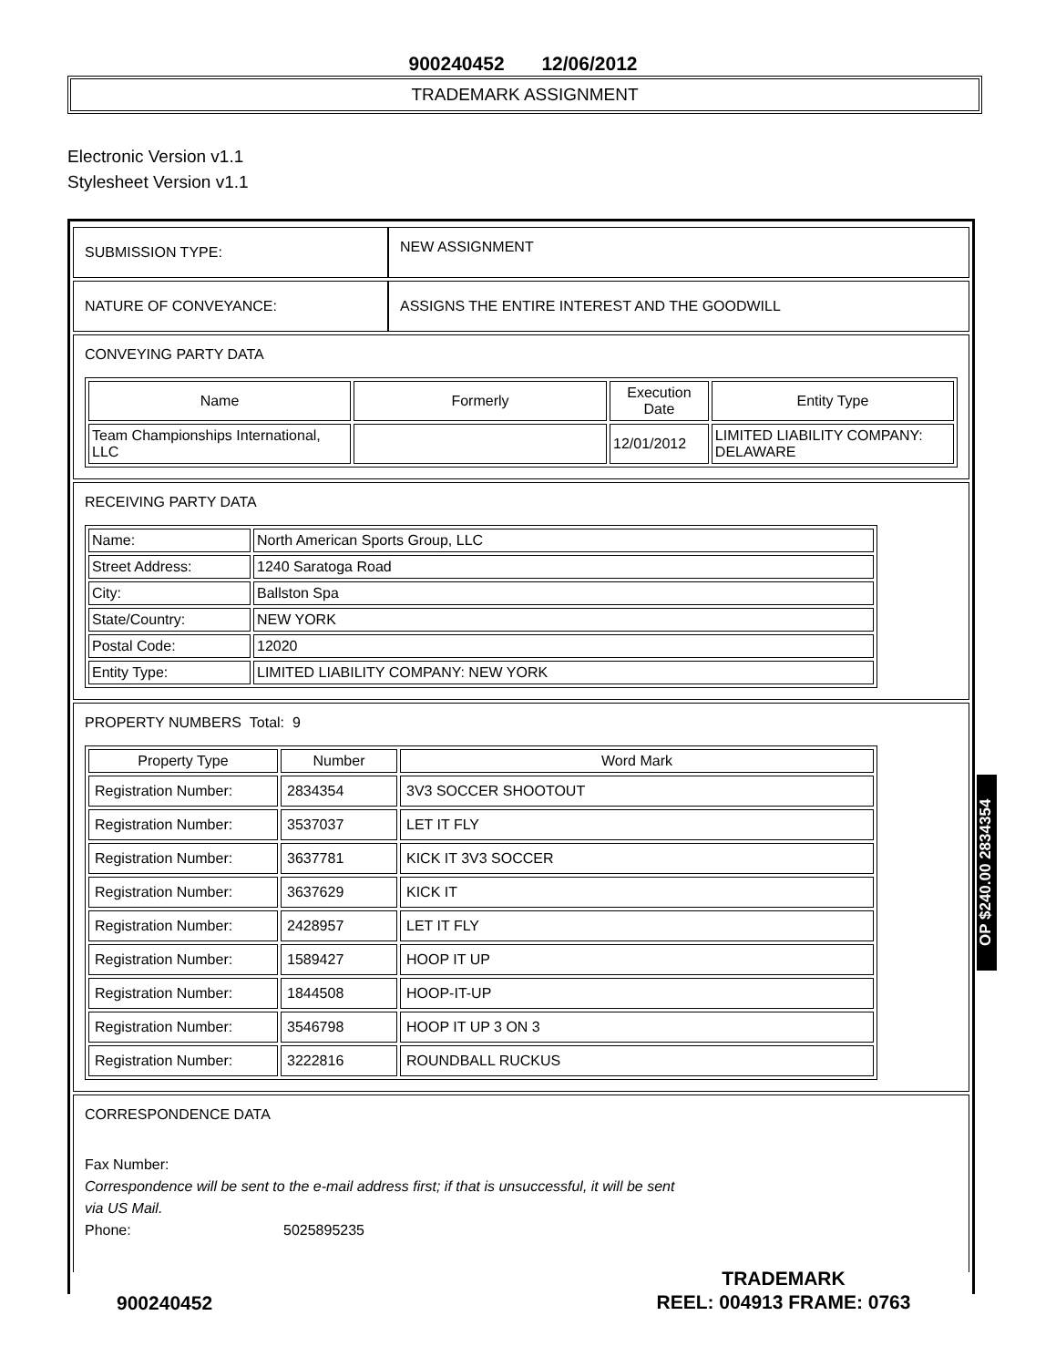900240452 12/06/2012
TRADEMARK ASSIGNMENT
Electronic Version v1.1
Stylesheet Version v1.1
| SUBMISSION TYPE: | NEW ASSIGNMENT |
| NATURE OF CONVEYANCE: | ASSIGNS THE ENTIRE INTEREST AND THE GOODWILL |
| CONVEYING PARTY DATA / Name / Formerly / Execution Date / Entity Type / / --- / --- / --- / --- / / Team Championships International, LLC / / 12/01/2012 / LIMITED LIABILITY COMPANY: DELAWARE / | |
| RECEIVING PARTY DATA / Name: / North American Sports Group, LLC / / Street Address: / 1240 Saratoga Road / / City: / Ballston Spa / / State/Country: / NEW YORK / / Postal Code: / 12020 / / Entity Type: / LIMITED LIABILITY COMPANY: NEW YORK / | |
| PROPERTY NUMBERS Total: 9 / Property Type / Number / Word Mark / / --- / --- / --- / / Registration Number: / 2834354 / 3V3 SOCCER SHOOTOUT / / Registration Number: / 3537037 / LET IT FLY / / Registration Number: / 3637781 / KICK IT 3V3 SOCCER / / Registration Number: / 3637629 / KICK IT / / Registration Number: / 2428957 / LET IT FLY / / Registration Number: / 1589427 / HOOP IT UP / / Registration Number: / 1844508 / HOOP-IT-UP / / Registration Number: / 3546798 / HOOP IT UP 3 ON 3 / / Registration Number: / 3222816 / ROUNDBALL RUCKUS / | |
| CORRESPONDENCE DATA Fax Number: Correspondence will be sent to the e-mail address first; if that is unsuccessful, it will be sent via US Mail. Phone: 5025895235 | |
OP $240.00 2834354
900240452
TRADEMARK
REEL: 004913 FRAME: 0763